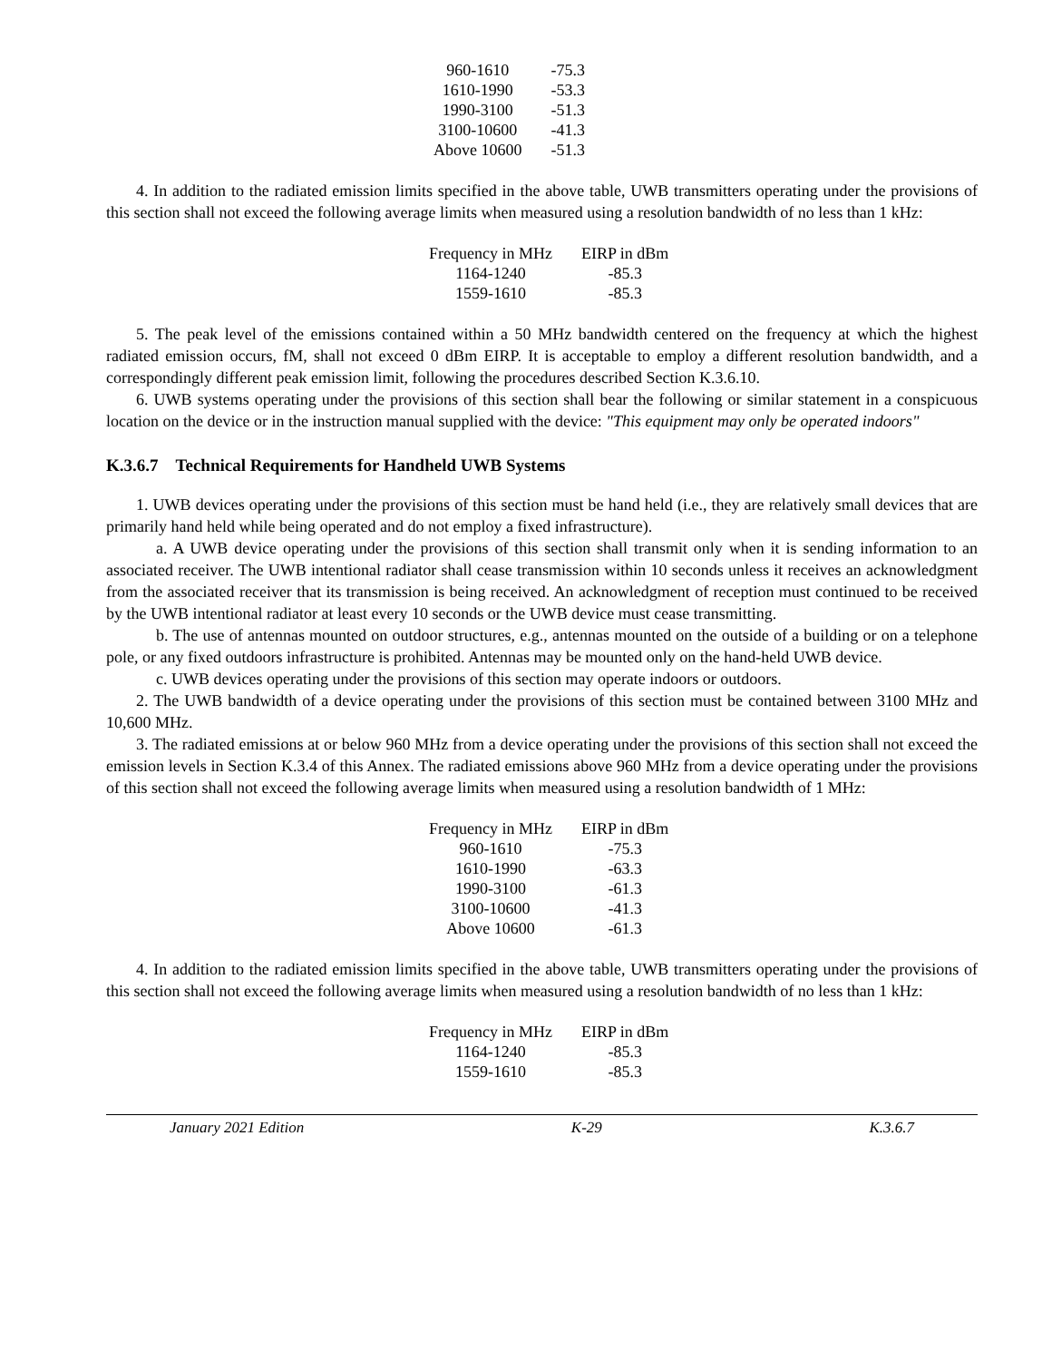| 960-1610 | -75.3 |
| 1610-1990 | -53.3 |
| 1990-3100 | -51.3 |
| 3100-10600 | -41.3 |
| Above 10600 | -51.3 |
4. In addition to the radiated emission limits specified in the above table, UWB transmitters operating under the provisions of this section shall not exceed the following average limits when measured using a resolution bandwidth of no less than 1 kHz:
| Frequency in MHz | EIRP in dBm |
| --- | --- |
| 1164-1240 | -85.3 |
| 1559-1610 | -85.3 |
5. The peak level of the emissions contained within a 50 MHz bandwidth centered on the frequency at which the highest radiated emission occurs, fM, shall not exceed 0 dBm EIRP. It is acceptable to employ a different resolution bandwidth, and a correspondingly different peak emission limit, following the procedures described Section K.3.6.10.
6. UWB systems operating under the provisions of this section shall bear the following or similar statement in a conspicuous location on the device or in the instruction manual supplied with the device: "This equipment may only be operated indoors"
K.3.6.7 Technical Requirements for Handheld UWB Systems
1. UWB devices operating under the provisions of this section must be hand held (i.e., they are relatively small devices that are primarily hand held while being operated and do not employ a fixed infrastructure).
a. A UWB device operating under the provisions of this section shall transmit only when it is sending information to an associated receiver. The UWB intentional radiator shall cease transmission within 10 seconds unless it receives an acknowledgment from the associated receiver that its transmission is being received. An acknowledgment of reception must continued to be received by the UWB intentional radiator at least every 10 seconds or the UWB device must cease transmitting.
b. The use of antennas mounted on outdoor structures, e.g., antennas mounted on the outside of a building or on a telephone pole, or any fixed outdoors infrastructure is prohibited. Antennas may be mounted only on the hand-held UWB device.
c. UWB devices operating under the provisions of this section may operate indoors or outdoors.
2. The UWB bandwidth of a device operating under the provisions of this section must be contained between 3100 MHz and 10,600 MHz.
3. The radiated emissions at or below 960 MHz from a device operating under the provisions of this section shall not exceed the emission levels in Section K.3.4 of this Annex. The radiated emissions above 960 MHz from a device operating under the provisions of this section shall not exceed the following average limits when measured using a resolution bandwidth of 1 MHz:
| Frequency in MHz | EIRP in dBm |
| --- | --- |
| 960-1610 | -75.3 |
| 1610-1990 | -63.3 |
| 1990-3100 | -61.3 |
| 3100-10600 | -41.3 |
| Above 10600 | -61.3 |
4. In addition to the radiated emission limits specified in the above table, UWB transmitters operating under the provisions of this section shall not exceed the following average limits when measured using a resolution bandwidth of no less than 1 kHz:
| Frequency in MHz | EIRP in dBm |
| --- | --- |
| 1164-1240 | -85.3 |
| 1559-1610 | -85.3 |
January 2021 Edition K-29 K.3.6.7